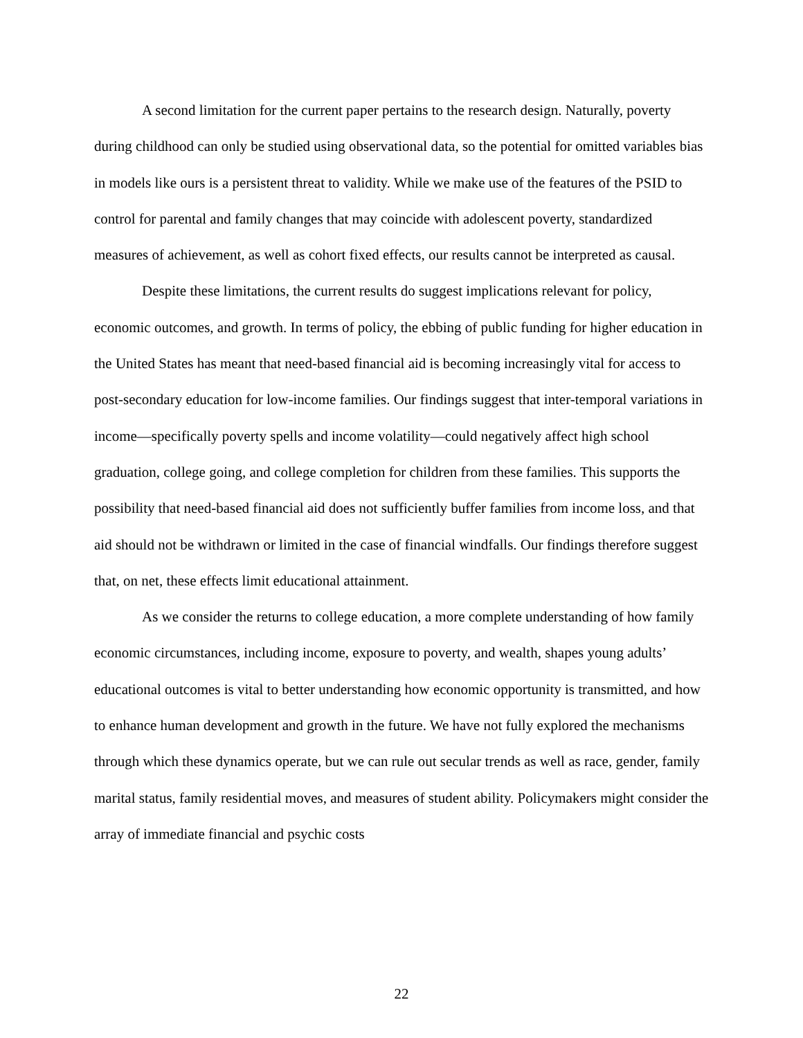A second limitation for the current paper pertains to the research design. Naturally, poverty during childhood can only be studied using observational data, so the potential for omitted variables bias in models like ours is a persistent threat to validity. While we make use of the features of the PSID to control for parental and family changes that may coincide with adolescent poverty, standardized measures of achievement, as well as cohort fixed effects, our results cannot be interpreted as causal.
Despite these limitations, the current results do suggest implications relevant for policy, economic outcomes, and growth. In terms of policy, the ebbing of public funding for higher education in the United States has meant that need-based financial aid is becoming increasingly vital for access to post-secondary education for low-income families. Our findings suggest that inter-temporal variations in income—specifically poverty spells and income volatility—could negatively affect high school graduation, college going, and college completion for children from these families. This supports the possibility that need-based financial aid does not sufficiently buffer families from income loss, and that aid should not be withdrawn or limited in the case of financial windfalls. Our findings therefore suggest that, on net, these effects limit educational attainment.
As we consider the returns to college education, a more complete understanding of how family economic circumstances, including income, exposure to poverty, and wealth, shapes young adults’ educational outcomes is vital to better understanding how economic opportunity is transmitted, and how to enhance human development and growth in the future. We have not fully explored the mechanisms through which these dynamics operate, but we can rule out secular trends as well as race, gender, family marital status, family residential moves, and measures of student ability. Policymakers might consider the array of immediate financial and psychic costs
22